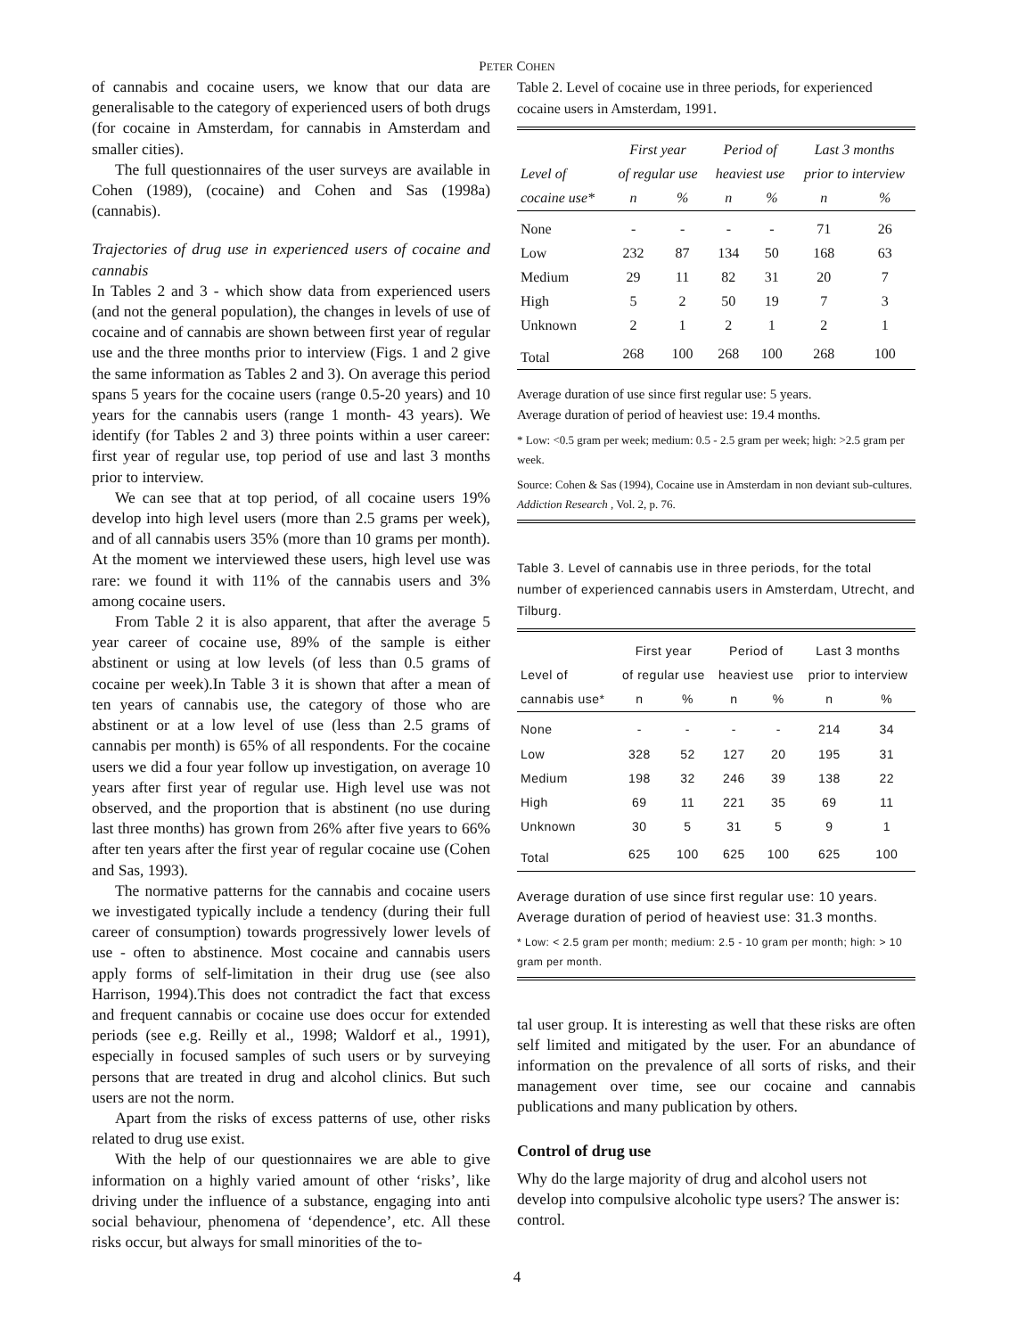PETER COHEN
of cannabis and cocaine users, we know that our data are generalisable to the category of experienced users of both drugs (for cocaine in Amsterdam, for cannabis in Amsterdam and smaller cities).
The full questionnaires of the user surveys are available in Cohen (1989), (cocaine) and Cohen and Sas (1998a) (cannabis).
Trajectories of drug use in experienced users of cocaine and cannabis
In Tables 2 and 3 - which show data from experienced users (and not the general population), the changes in levels of use of cocaine and of cannabis are shown between first year of regular use and the three months prior to interview (Figs. 1 and 2 give the same information as Tables 2 and 3). On average this period spans 5 years for the cocaine users (range 0.5-20 years) and 10 years for the cannabis users (range 1 month- 43 years). We identify (for Tables 2 and 3) three points within a user career: first year of regular use, top period of use and last 3 months prior to interview.
We can see that at top period, of all cocaine users 19% develop into high level users (more than 2.5 grams per week), and of all cannabis users 35% (more than 10 grams per month). At the moment we interviewed these users, high level use was rare: we found it with 11% of the cannabis users and 3% among cocaine users.
From Table 2 it is also apparent, that after the average 5 year career of cocaine use, 89% of the sample is either abstinent or using at low levels (of less than 0.5 grams of cocaine per week).In Table 3 it is shown that after a mean of ten years of cannabis use, the category of those who are abstinent or at a low level of use (less than 2.5 grams of cannabis per month) is 65% of all respondents. For the cocaine users we did a four year follow up investigation, on average 10 years after first year of regular use. High level use was not observed, and the proportion that is abstinent (no use during last three months) has grown from 26% after five years to 66% after ten years after the first year of regular cocaine use (Cohen and Sas, 1993).
The normative patterns for the cannabis and cocaine users we investigated typically include a tendency (during their full career of consumption) towards progressively lower levels of use - often to abstinence. Most cocaine and cannabis users apply forms of self-limitation in their drug use (see also Harrison, 1994).This does not contradict the fact that excess and frequent cannabis or cocaine use does occur for extended periods (see e.g. Reilly et al., 1998; Waldorf et al., 1991), especially in focused samples of such users or by surveying persons that are treated in drug and alcohol clinics. But such users are not the norm.
Apart from the risks of excess patterns of use, other risks related to drug use exist.
With the help of our questionnaires we are able to give information on a highly varied amount of other ‘risks’, like driving under the influence of a substance, engaging into anti social behaviour, phenomena of ‘dependence’, etc. All these risks occur, but always for small minorities of the to-
Table 2. Level of cocaine use in three periods, for experienced cocaine users in Amsterdam, 1991.
| | First year | | Period of | | Last 3 months | |
| --- | --- | --- | --- | --- | --- | --- |
| Level of | of regular use | | heaviest use | | prior to interview | |
| cocaine use* | n | % | n | % | n | % |
| None | - | - | - | - | 71 | 26 |
| Low | 232 | 87 | 134 | 50 | 168 | 63 |
| Medium | 29 | 11 | 82 | 31 | 20 | 7 |
| High | 5 | 2 | 50 | 19 | 7 | 3 |
| Unknown | 2 | 1 | 2 | 1 | 2 | 1 |
| Total | 268 | 100 | 268 | 100 | 268 | 100 |
Average duration of use since first regular use: 5 years.
Average duration of period of heaviest use: 19.4 months.
* Low: <0.5 gram per week; medium: 0.5 - 2.5 gram per week; high: >2.5 gram per week.
Source: Cohen & Sas (1994), Cocaine use in Amsterdam in non deviant sub-cultures. Addiction Research , Vol. 2, p. 76.
Table 3. Level of cannabis use in three periods, for the total number of experienced cannabis users in Amsterdam, Utrecht, and Tilburg.
| | First year | | Period of | | Last 3 months | |
| --- | --- | --- | --- | --- | --- | --- |
| Level of | of regular use | | heaviest use | | prior to interview | |
| cannabis use* | n | % | n | % | n | % |
| None | - | - | - | - | 214 | 34 |
| Low | 328 | 52 | 127 | 20 | 195 | 31 |
| Medium | 198 | 32 | 246 | 39 | 138 | 22 |
| High | 69 | 11 | 221 | 35 | 69 | 11 |
| Unknown | 30 | 5 | 31 | 5 | 9 | 1 |
| Total | 625 | 100 | 625 | 100 | 625 | 100 |
Average duration of use since first regular use: 10 years.
Average duration of period of heaviest use: 31.3 months.
* Low: < 2.5 gram per month; medium: 2.5 - 10 gram per month; high: > 10 gram per month.
tal user group. It is interesting as well that these risks are often self limited and mitigated by the user. For an abundance of information on the prevalence of all sorts of risks, and their management over time, see our cocaine and cannabis publications and many publication by others.
Control of drug use
Why do the large majority of drug and alcohol users not develop into compulsive alcoholic type users? The answer is: control.
4